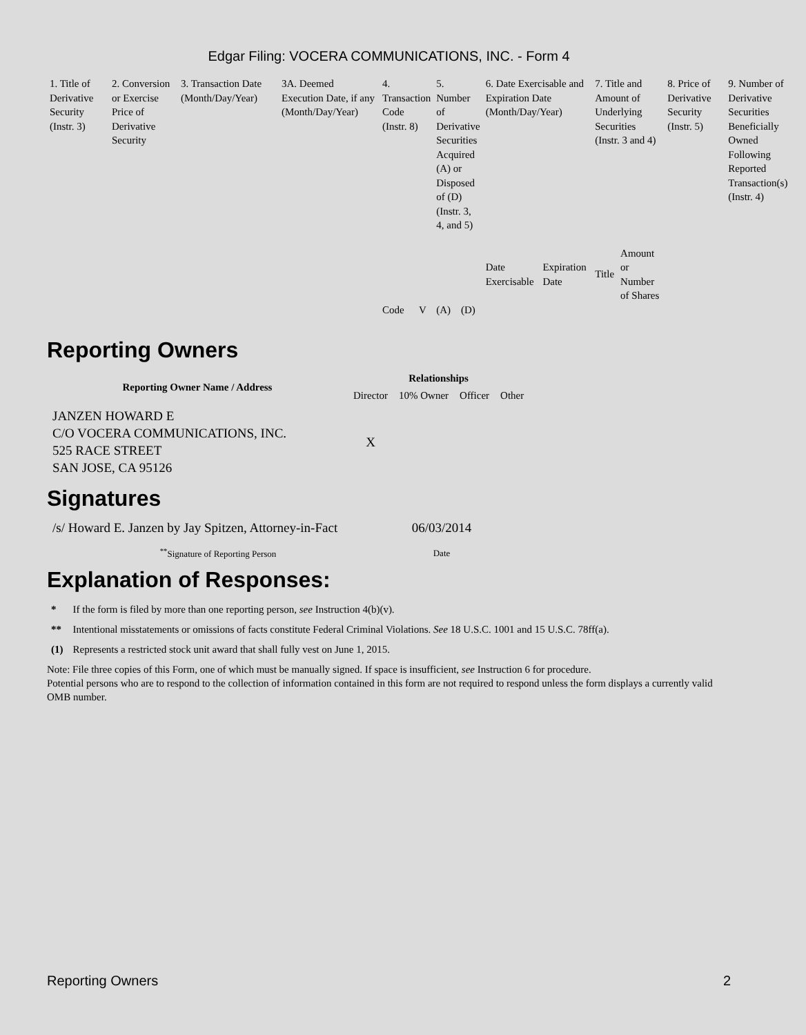Edgar Filing: VOCERA COMMUNICATIONS, INC. - Form 4
| 1. Title of Derivative Security (Instr. 3) | 2. Conversion or Exercise Price of Derivative Security | 3. Transaction Date (Month/Day/Year) | 3A. Deemed Execution Date, if any (Month/Day/Year) | 4. Transaction Code (Instr. 8) | | 5. Number of Derivative Securities Acquired (A) or Disposed of (D) (Instr. 3, 4, and 5) | | 6. Date Exercisable and Expiration Date (Month/Day/Year) | | 7. Title and Amount of Underlying Securities (Instr. 3 and 4) | | 8. Price of Derivative Security (Instr. 5) | 9. Number of Derivative Securities Beneficially Owned Following Reported Transaction(s) (Instr. 4) |
| | | | | | | | | Date Exercisable | Expiration Date | Title | Amount or Number of Shares | | |
| | | | | Code | V | (A) | (D) | | | | | | |
Reporting Owners
| Reporting Owner Name / Address | Relationships | | | |
| --- | --- | --- | --- | --- |
| | Director | 10% Owner | Officer | Other |
| JANZEN HOWARD E C/O VOCERA COMMUNICATIONS, INC. 525 RACE STREET SAN JOSE, CA 95126 | X | | | |
Signatures
| /s/ Howard E. Janzen by Jay Spitzen, Attorney-in-Fact | 06/03/2014 |
| <sup>**</sup> Signature of Reporting Person | Date |
Explanation of Responses:
| * | If the form is filed by more than one reporting person, see Instruction 4(b)(v). |
| ** | Intentional misstatements or omissions of facts constitute Federal Criminal Violations. See 18 U.S.C. 1001 and 15 U.S.C. 78ff(a). |
| (1) | Represents a restricted stock unit award that shall fully vest on June 1, 2015. |
Note: File three copies of this Form, one of which must be manually signed. If space is insufficient, see Instruction 6 for procedure.
Potential persons who are to respond to the collection of information contained in this form are not required to respond unless the form displays a currently valid OMB number.
Reporting Owners 2